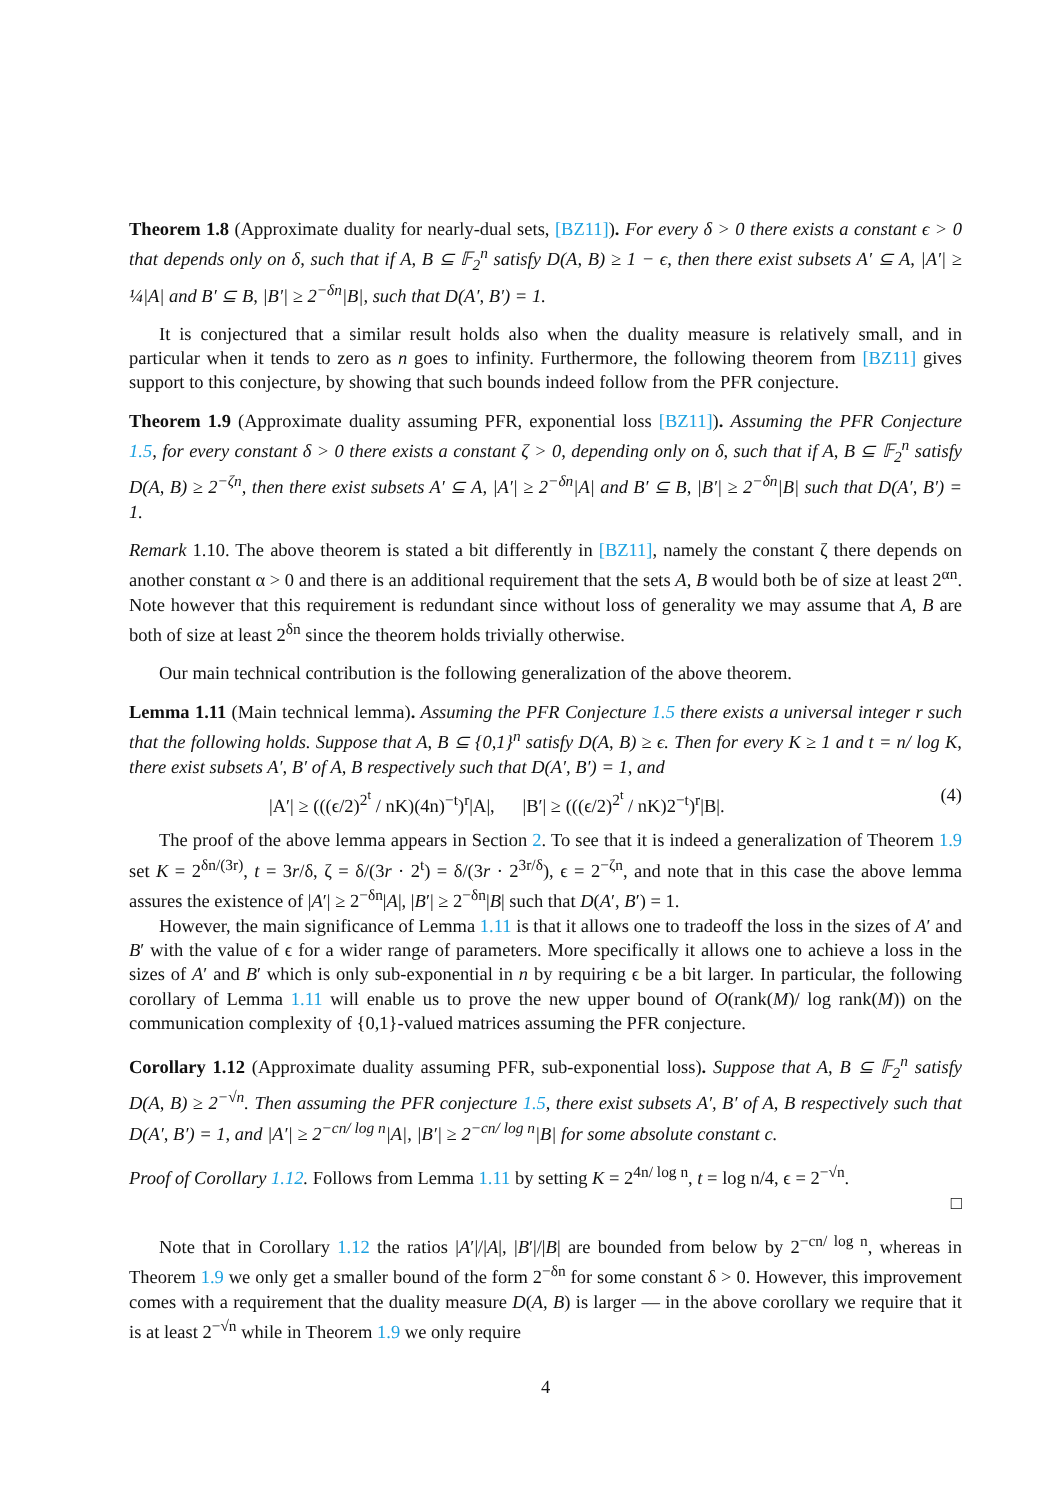Theorem 1.8 (Approximate duality for nearly-dual sets, [BZ11]). For every δ > 0 there exists a constant ϵ > 0 that depends only on δ, such that if A, B ⊆ 𝔽<sub>2</sub><sup>n</sup> satisfy D(A, B) ≥ 1 − ϵ, then there exist subsets A′ ⊆ A, |A′| ≥ ¼|A| and B′ ⊆ B, |B′| ≥ 2<sup>−δn</sup>|B|, such that D(A′, B′) = 1.
It is conjectured that a similar result holds also when the duality measure is relatively small, and in particular when it tends to zero as n goes to infinity. Furthermore, the following theorem from [BZ11] gives support to this conjecture, by showing that such bounds indeed follow from the PFR conjecture.
Theorem 1.9 (Approximate duality assuming PFR, exponential loss [BZ11]). Assuming the PFR Conjecture 1.5, for every constant δ > 0 there exists a constant ζ > 0, depending only on δ, such that if A, B ⊆ 𝔽<sub>2</sub><sup>n</sup> satisfy D(A, B) ≥ 2<sup>−ζn</sup>, then there exist subsets A′ ⊆ A, |A′| ≥ 2<sup>−δn</sup>|A| and B′ ⊆ B, |B′| ≥ 2<sup>−δn</sup>|B| such that D(A′, B′) = 1.
Remark 1.10. The above theorem is stated a bit differently in [BZ11], namely the constant ζ there depends on another constant α > 0 and there is an additional requirement that the sets A, B would both be of size at least 2<sup>αn</sup>. Note however that this requirement is redundant since without loss of generality we may assume that A, B are both of size at least 2<sup>δn</sup> since the theorem holds trivially otherwise.
Our main technical contribution is the following generalization of the above theorem.
Lemma 1.11 (Main technical lemma). Assuming the PFR Conjecture 1.5 there exists a universal integer r such that the following holds. Suppose that A, B ⊆ {0,1}<sup>n</sup> satisfy D(A, B) ≥ ϵ. Then for every K ≥ 1 and t = n/ log K, there exist subsets A′, B′ of A, B respectively such that D(A′, B′) = 1, and
|A′| ≥ (((ϵ/2)<sup>2<sup>t</sup></sup> / nK)(4n)<sup>−t</sup>)<sup>r</sup>|A|, |B′| ≥ (((ϵ/2)<sup>2<sup>t</sup></sup> / nK)2<sup>−t</sup>)<sup>r</sup>|B|. (4)
The proof of the above lemma appears in Section 2. To see that it is indeed a generalization of Theorem 1.9 set K = 2<sup>δn/(3r)</sup>, t = 3r/δ, ζ = δ/(3r · 2<sup>t</sup>) = δ/(3r · 2<sup>3r/δ</sup>), ϵ = 2<sup>−ζn</sup>, and note that in this case the above lemma assures the existence of |A′| ≥ 2<sup>−δn</sup>|A|, |B′| ≥ 2<sup>−δn</sup>|B| such that D(A′, B′) = 1.
However, the main significance of Lemma 1.11 is that it allows one to tradeoff the loss in the sizes of A′ and B′ with the value of ϵ for a wider range of parameters. More specifically it allows one to achieve a loss in the sizes of A′ and B′ which is only sub-exponential in n by requiring ϵ be a bit larger. In particular, the following corollary of Lemma 1.11 will enable us to prove the new upper bound of O(rank(M)/ log rank(M)) on the communication complexity of {0,1}-valued matrices assuming the PFR conjecture.
Corollary 1.12 (Approximate duality assuming PFR, sub-exponential loss). Suppose that A, B ⊆ 𝔽<sub>2</sub><sup>n</sup> satisfy D(A, B) ≥ 2<sup>−√n</sup>. Then assuming the PFR conjecture 1.5, there exist subsets A′, B′ of A, B respectively such that D(A′, B′) = 1, and |A′| ≥ 2<sup>−cn/ log n</sup>|A|, |B′| ≥ 2<sup>−cn/ log n</sup>|B| for some absolute constant c.
Proof of Corollary 1.12. Follows from Lemma 1.11 by setting K = 2<sup>4n/ log n</sup>, t = log n/4, ϵ = 2<sup>−√n</sup>.
□
Note that in Corollary 1.12 the ratios |A′|/|A|, |B′|/|B| are bounded from below by 2<sup>−cn/ log n</sup>, whereas in Theorem 1.9 we only get a smaller bound of the form 2<sup>−δn</sup> for some constant δ > 0. However, this improvement comes with a requirement that the duality measure D(A, B) is larger — in the above corollary we require that it is at least 2<sup>−√n</sup> while in Theorem 1.9 we only require
4